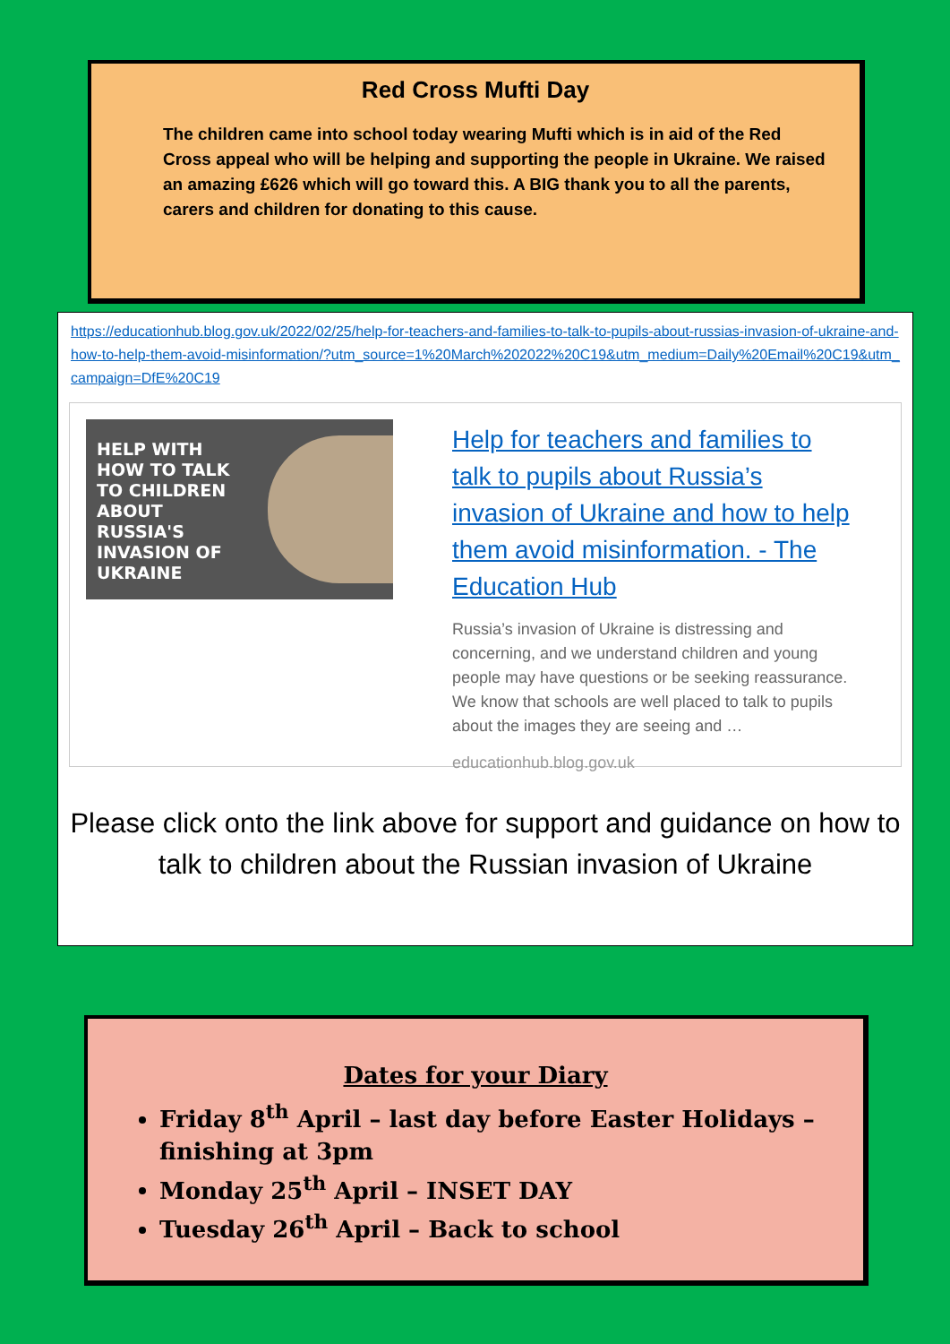Red Cross Mufti Day
The children came into school today wearing Mufti which is in aid of the Red Cross appeal who will be helping and supporting the people in Ukraine. We raised an amazing £626 which will go toward this. A BIG thank you to all the parents, carers and children for donating to this cause.
https://educationhub.blog.gov.uk/2022/02/25/help-for-teachers-and-families-to-talk-to-pupils-about-russias-invasion-of-ukraine-and-how-to-help-them-avoid-misinformation/?utm_source=1%20March%202022%20C19&utm_medium=Daily%20Email%20C19&utm_campaign=DfE%20C19
HELP WITH HOW TO TALK TO CHILDREN ABOUT RUSSIA'S INVASION OF UKRAINE
Help for teachers and families to talk to pupils about Russia’s invasion of Ukraine and how to help them avoid misinformation. - The Education Hub
Russia’s invasion of Ukraine is distressing and concerning, and we understand children and young people may have questions or be seeking reassurance. We know that schools are well placed to talk to pupils about the images they are seeing and …
educationhub.blog.gov.uk
Please click onto the link above for support and guidance on how to talk to children about the Russian invasion of Ukraine
Dates for your Diary
Friday 8<sup>th</sup> April – last day before Easter Holidays – finishing at 3pm
Monday 25<sup>th</sup> April – INSET DAY
Tuesday 26<sup>th</sup> April – Back to school